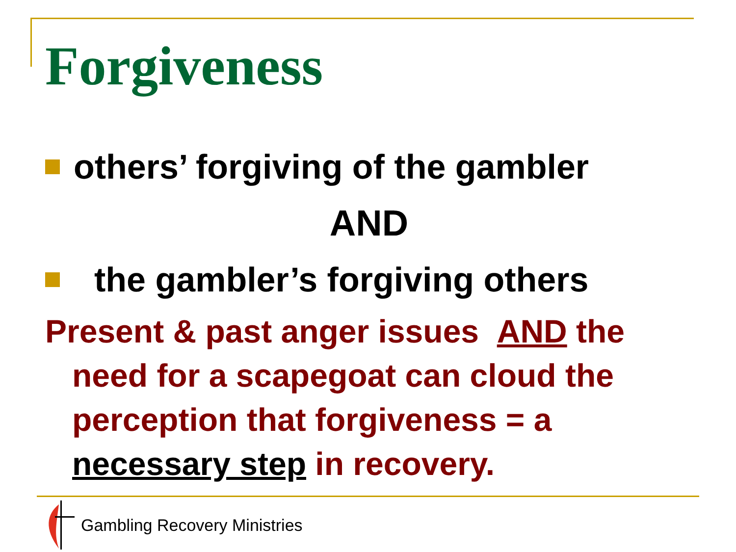Forgiveness
others’ forgiving of the gambler
AND
the gambler’s forgiving others
Present & past anger issues AND the need for a scapegoat can cloud the perception that forgiveness = a necessary step in recovery.
Gambling Recovery Ministries